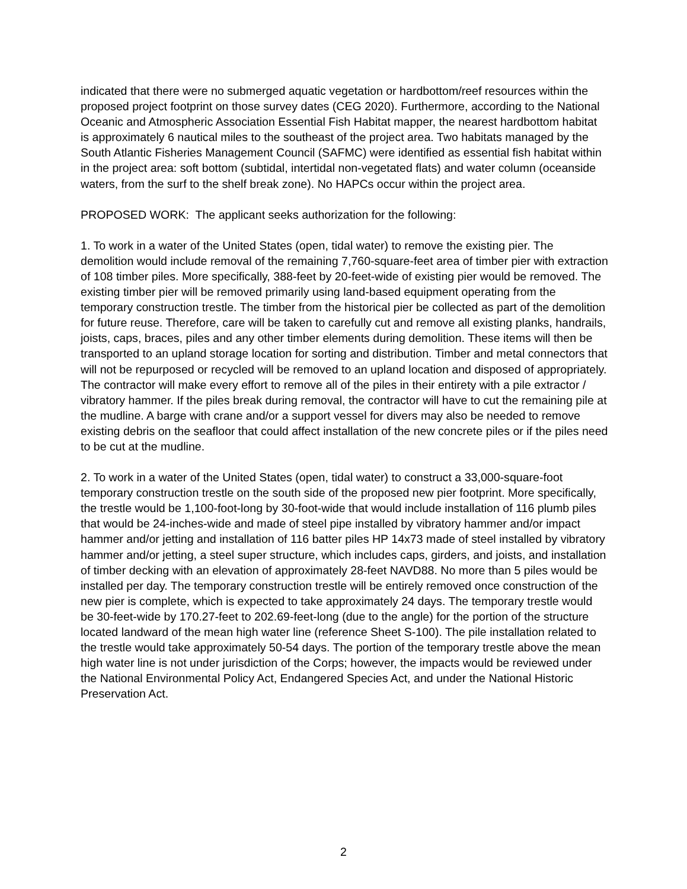indicated that there were no submerged aquatic vegetation or hardbottom/reef resources within the proposed project footprint on those survey dates (CEG 2020). Furthermore, according to the National Oceanic and Atmospheric Association Essential Fish Habitat mapper, the nearest hardbottom habitat is approximately 6 nautical miles to the southeast of the project area. Two habitats managed by the South Atlantic Fisheries Management Council (SAFMC) were identified as essential fish habitat within in the project area: soft bottom (subtidal, intertidal non-vegetated flats) and water column (oceanside waters, from the surf to the shelf break zone). No HAPCs occur within the project area.
PROPOSED WORK: The applicant seeks authorization for the following:
1. To work in a water of the United States (open, tidal water) to remove the existing pier. The demolition would include removal of the remaining 7,760-square-feet area of timber pier with extraction of 108 timber piles. More specifically, 388-feet by 20-feet-wide of existing pier would be removed. The existing timber pier will be removed primarily using land-based equipment operating from the temporary construction trestle. The timber from the historical pier be collected as part of the demolition for future reuse. Therefore, care will be taken to carefully cut and remove all existing planks, handrails, joists, caps, braces, piles and any other timber elements during demolition. These items will then be transported to an upland storage location for sorting and distribution. Timber and metal connectors that will not be repurposed or recycled will be removed to an upland location and disposed of appropriately. The contractor will make every effort to remove all of the piles in their entirety with a pile extractor / vibratory hammer. If the piles break during removal, the contractor will have to cut the remaining pile at the mudline. A barge with crane and/or a support vessel for divers may also be needed to remove existing debris on the seafloor that could affect installation of the new concrete piles or if the piles need to be cut at the mudline.
2. To work in a water of the United States (open, tidal water) to construct a 33,000-square-foot temporary construction trestle on the south side of the proposed new pier footprint. More specifically, the trestle would be 1,100-foot-long by 30-foot-wide that would include installation of 116 plumb piles that would be 24-inches-wide and made of steel pipe installed by vibratory hammer and/or impact hammer and/or jetting and installation of 116 batter piles HP 14x73 made of steel installed by vibratory hammer and/or jetting, a steel super structure, which includes caps, girders, and joists, and installation of timber decking with an elevation of approximately 28-feet NAVD88. No more than 5 piles would be installed per day. The temporary construction trestle will be entirely removed once construction of the new pier is complete, which is expected to take approximately 24 days. The temporary trestle would be 30-feet-wide by 170.27-feet to 202.69-feet-long (due to the angle) for the portion of the structure located landward of the mean high water line (reference Sheet S-100). The pile installation related to the trestle would take approximately 50-54 days. The portion of the temporary trestle above the mean high water line is not under jurisdiction of the Corps; however, the impacts would be reviewed under the National Environmental Policy Act, Endangered Species Act, and under the National Historic Preservation Act.
2